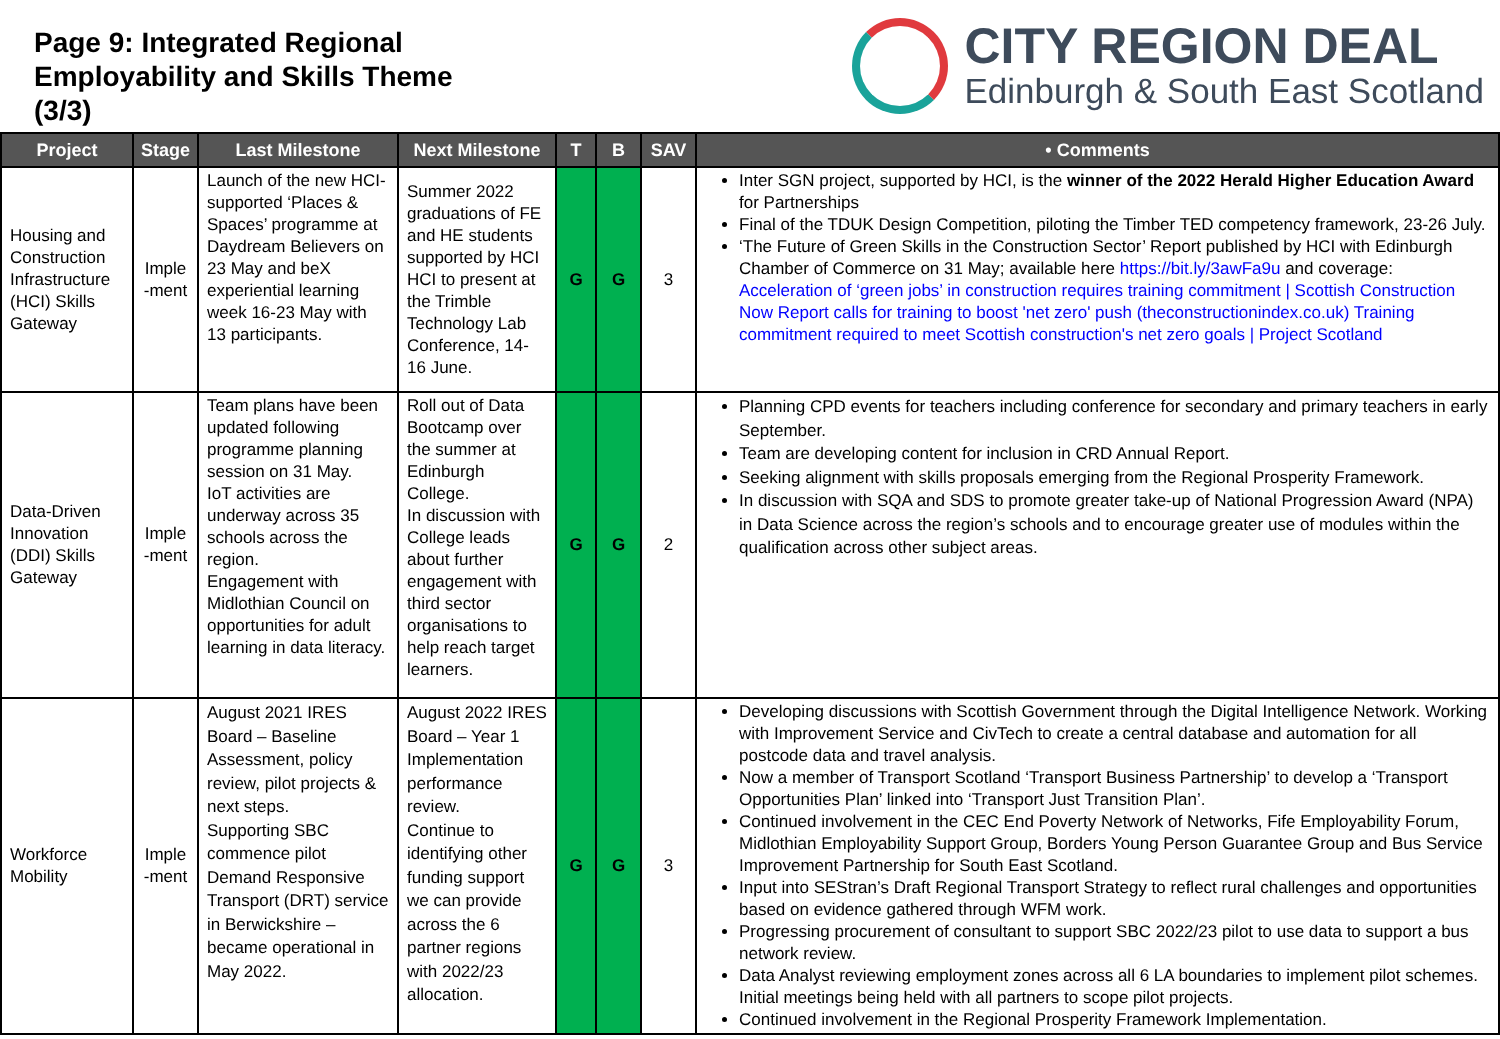Page 9: Integrated Regional Employability and Skills Theme (3/3)
CITY REGION DEAL
Edinburgh & South East Scotland
| Project | Stage | Last Milestone | Next Milestone | T | B | SAV | • Comments |
| --- | --- | --- | --- | --- | --- | --- | --- |
| Housing and Construction Infrastructure (HCI) Skills Gateway | Imple -ment | Launch of the new HCI-supported ‘Places & Spaces’ programme at Daydream Believers on 23 May and beX experiential learning week 16-23 May with 13 participants. | Summer 2022 graduations of FE and HE students supported by HCI HCI to present at the Trimble Technology Lab Conference, 14-16 June. | G | G | 3 | Inter SGN project, supported by HCI, is the winner of the 2022 Herald Higher Education Award for Partnerships Final of the TDUK Design Competition, piloting the Timber TED competency framework, 23-26 July. ‘The Future of Green Skills in the Construction Sector’ Report published by HCI with Edinburgh Chamber of Commerce on 31 May; available here https://bit.ly/3awFa9u and coverage: Acceleration of ‘green jobs’ in construction requires training commitment / Scottish Construction Now Report calls for training to boost 'net zero' push (theconstructionindex.co.uk) Training commitment required to meet Scottish construction's net zero goals / Project Scotland |
| Data-Driven Innovation (DDI) Skills Gateway | Imple -ment | Team plans have been updated following programme planning session on 31 May. IoT activities are underway across 35 schools across the region. Engagement with Midlothian Council on opportunities for adult learning in data literacy. | Roll out of Data Bootcamp over the summer at Edinburgh College. In discussion with College leads about further engagement with third sector organisations to help reach target learners. | G | G | 2 | Planning CPD events for teachers including conference for secondary and primary teachers in early September. Team are developing content for inclusion in CRD Annual Report. Seeking alignment with skills proposals emerging from the Regional Prosperity Framework. In discussion with SQA and SDS to promote greater take-up of National Progression Award (NPA) in Data Science across the region’s schools and to encourage greater use of modules within the qualification across other subject areas. |
| Workforce Mobility | Imple -ment | August 2021 IRES Board – Baseline Assessment, policy review, pilot projects & next steps. Supporting SBC commence pilot Demand Responsive Transport (DRT) service in Berwickshire – became operational in May 2022. | August 2022 IRES Board – Year 1 Implementation performance review. Continue to identifying other funding support we can provide across the 6 partner regions with 2022/23 allocation. | G | G | 3 | Developing discussions with Scottish Government through the Digital Intelligence Network. Working with Improvement Service and CivTech to create a central database and automation for all postcode data and travel analysis. Now a member of Transport Scotland ‘Transport Business Partnership’ to develop a ‘Transport Opportunities Plan’ linked into ‘Transport Just Transition Plan’. Continued involvement in the CEC End Poverty Network of Networks, Fife Employability Forum, Midlothian Employability Support Group, Borders Young Person Guarantee Group and Bus Service Improvement Partnership for South East Scotland. Input into SEStran’s Draft Regional Transport Strategy to reflect rural challenges and opportunities based on evidence gathered through WFM work. Progressing procurement of consultant to support SBC 2022/23 pilot to use data to support a bus network review. Data Analyst reviewing employment zones across all 6 LA boundaries to implement pilot schemes. Initial meetings being held with all partners to scope pilot projects. Continued involvement in the Regional Prosperity Framework Implementation. |